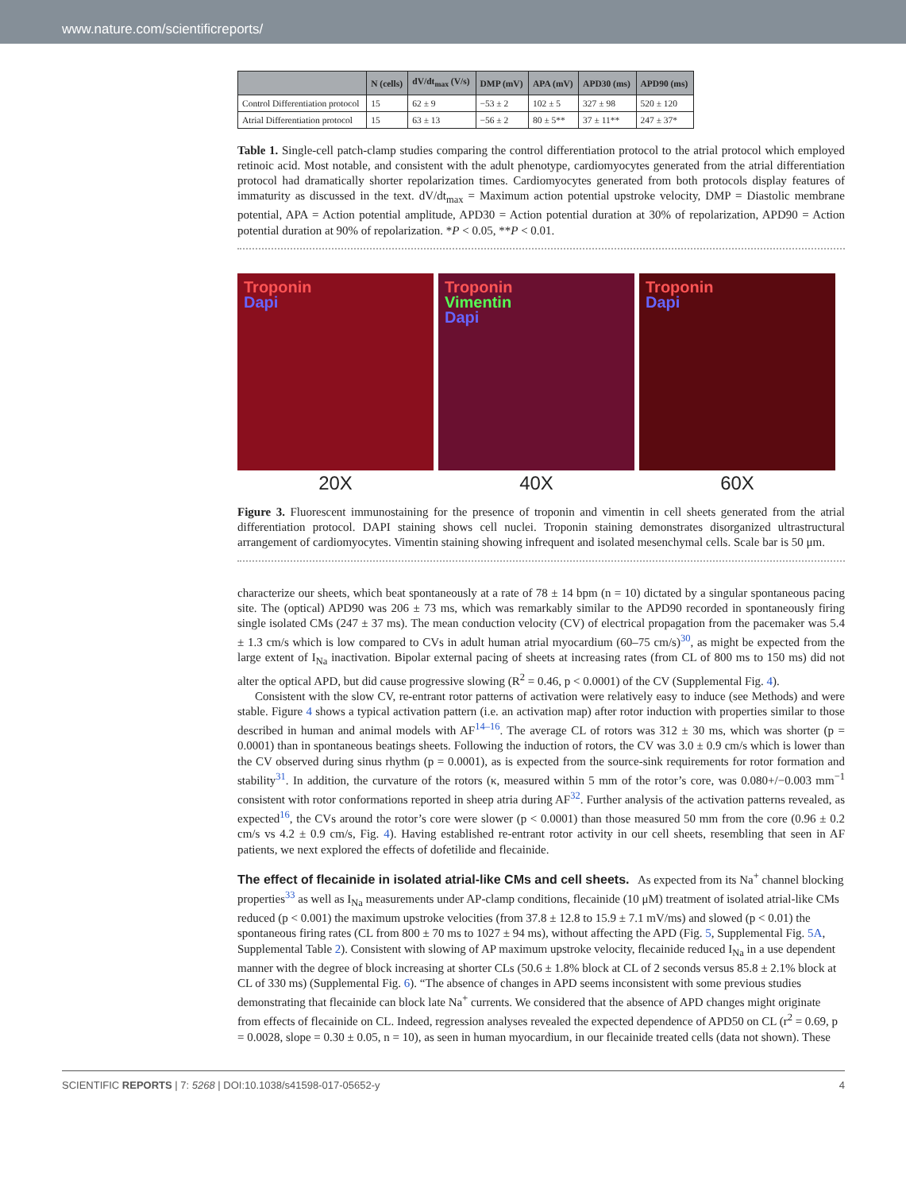www.nature.com/scientificreports/
| | N (cells) | dV/dt<sub>max</sub> (V/s) | DMP (mV) | APA (mV) | APD30 (ms) | APD90 (ms) |
| --- | --- | --- | --- | --- | --- | --- |
| Control Differentiation protocol | 15 | 62 ± 9 | −53 ± 2 | 102 ± 5 | 327 ± 98 | 520 ± 120 |
| Atrial Differentiation protocol | 15 | 63 ± 13 | −56 ± 2 | 80 ± 5** | 37 ± 11** | 247 ± 37* |
Table 1. Single-cell patch-clamp studies comparing the control differentiation protocol to the atrial protocol which employed retinoic acid. Most notable, and consistent with the adult phenotype, cardiomyocytes generated from the atrial differentiation protocol had dramatically shorter repolarization times. Cardiomyocytes generated from both protocols display features of immaturity as discussed in the text. dV/dt<sub>max</sub> = Maximum action potential upstroke velocity, DMP = Diastolic membrane potential, APA = Action potential amplitude, APD30 = Action potential duration at 30% of repolarization, APD90 = Action potential duration at 90% of repolarization. *P < 0.05, **P < 0.01.
Troponin
Dapi
20X
Troponin
Vimentin
Dapi
40X
Troponin
Dapi
60X
Figure 3. Fluorescent immunostaining for the presence of troponin and vimentin in cell sheets generated from the atrial differentiation protocol. DAPI staining shows cell nuclei. Troponin staining demonstrates disorganized ultrastructural arrangement of cardiomyocytes. Vimentin staining showing infrequent and isolated mesenchymal cells. Scale bar is 50 μm.
characterize our sheets, which beat spontaneously at a rate of 78 ± 14 bpm (n = 10) dictated by a singular spontaneous pacing site. The (optical) APD90 was 206 ± 73 ms, which was remarkably similar to the APD90 recorded in spontaneously firing single isolated CMs (247 ± 37 ms). The mean conduction velocity (CV) of electrical propagation from the pacemaker was 5.4 ± 1.3 cm/s which is low compared to CVs in adult human atrial myocardium (60–75 cm/s)<sup>30</sup>, as might be expected from the large extent of I<sub>Na</sub> inactivation. Bipolar external pacing of sheets at increasing rates (from CL of 800 ms to 150 ms) did not alter the optical APD, but did cause progressive slowing (R<sup>2</sup> = 0.46, p < 0.0001) of the CV (Supplemental Fig. 4).
Consistent with the slow CV, re-entrant rotor patterns of activation were relatively easy to induce (see Methods) and were stable. Figure 4 shows a typical activation pattern (i.e. an activation map) after rotor induction with properties similar to those described in human and animal models with AF<sup>14–16</sup>. The average CL of rotors was 312 ± 30 ms, which was shorter (p = 0.0001) than in spontaneous beatings sheets. Following the induction of rotors, the CV was 3.0 ± 0.9 cm/s which is lower than the CV observed during sinus rhythm (p = 0.0001), as is expected from the source-sink requirements for rotor formation and stability<sup>31</sup>. In addition, the curvature of the rotors (κ, measured within 5 mm of the rotor’s core, was 0.080+/−0.003 mm<sup>−1</sup> consistent with rotor conformations reported in sheep atria during AF<sup>32</sup>. Further analysis of the activation patterns revealed, as expected<sup>16</sup>, the CVs around the rotor’s core were slower (p < 0.0001) than those measured 50 mm from the core (0.96 ± 0.2 cm/s vs 4.2 ± 0.9 cm/s, Fig. 4). Having established re-entrant rotor activity in our cell sheets, resembling that seen in AF patients, we next explored the effects of dofetilide and flecainide.
The effect of flecainide in isolated atrial-like CMs and cell sheets.
As expected from its Na<sup>+</sup> channel blocking properties<sup>33</sup> as well as I<sub>Na</sub> measurements under AP-clamp conditions, flecainide (10 μM) treatment of isolated atrial-like CMs reduced (p < 0.001) the maximum upstroke velocities (from 37.8 ± 12.8 to 15.9 ± 7.1 mV/ms) and slowed (p < 0.01) the spontaneous firing rates (CL from 800 ± 70 ms to 1027 ± 94 ms), without affecting the APD (Fig. 5, Supplemental Fig. 5A, Supplemental Table 2). Consistent with slowing of AP maximum upstroke velocity, flecainide reduced I<sub>Na</sub> in a use dependent manner with the degree of block increasing at shorter CLs (50.6 ± 1.8% block at CL of 2 seconds versus 85.8 ± 2.1% block at CL of 330 ms) (Supplemental Fig. 6). “The absence of changes in APD seems inconsistent with some previous studies demonstrating that flecainide can block late Na<sup>+</sup> currents. We considered that the absence of APD changes might originate from effects of flecainide on CL. Indeed, regression analyses revealed the expected dependence of APD50 on CL (r<sup>2</sup> = 0.69, p = 0.0028, slope = 0.30 ± 0.05, n = 10), as seen in human myocardium, in our flecainide treated cells (data not shown). These
SCIENTIFIC REPORTS | 7: 5268 | DOI:10.1038/s41598-017-05652-y 4